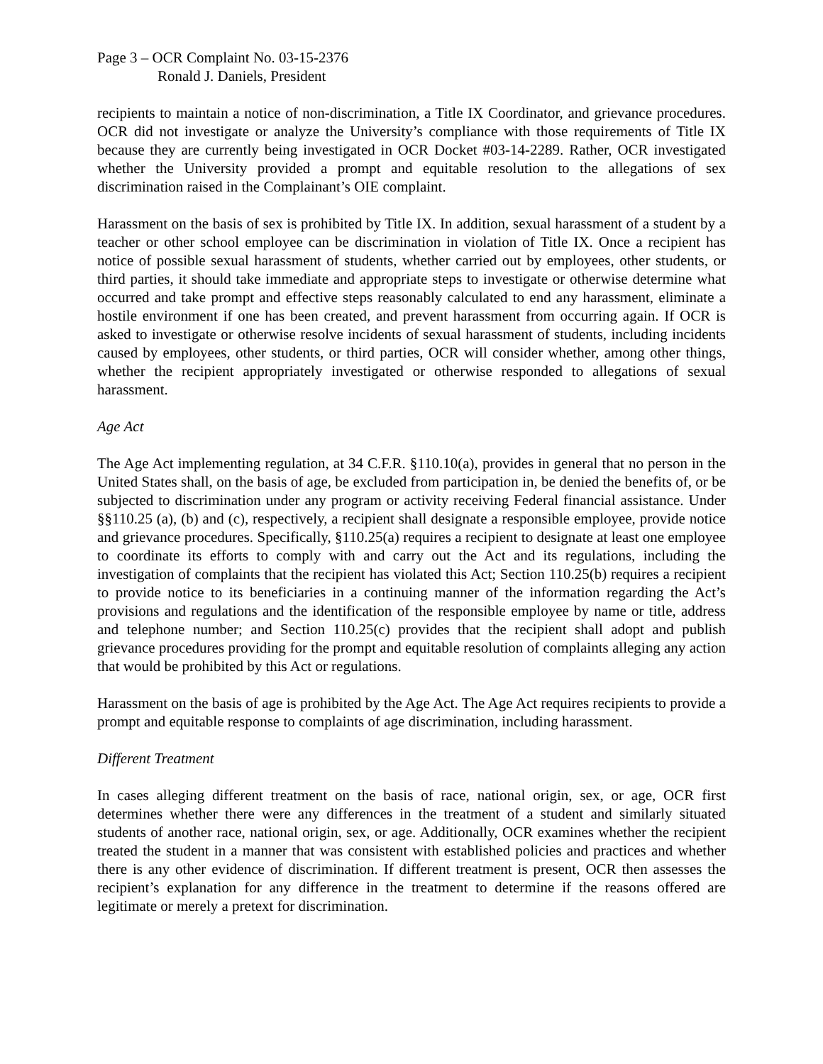Page 3 – OCR Complaint No. 03-15-2376
Ronald J. Daniels, President
recipients to maintain a notice of non-discrimination, a Title IX Coordinator, and grievance procedures. OCR did not investigate or analyze the University’s compliance with those requirements of Title IX because they are currently being investigated in OCR Docket #03-14-2289. Rather, OCR investigated whether the University provided a prompt and equitable resolution to the allegations of sex discrimination raised in the Complainant’s OIE complaint.
Harassment on the basis of sex is prohibited by Title IX. In addition, sexual harassment of a student by a teacher or other school employee can be discrimination in violation of Title IX. Once a recipient has notice of possible sexual harassment of students, whether carried out by employees, other students, or third parties, it should take immediate and appropriate steps to investigate or otherwise determine what occurred and take prompt and effective steps reasonably calculated to end any harassment, eliminate a hostile environment if one has been created, and prevent harassment from occurring again. If OCR is asked to investigate or otherwise resolve incidents of sexual harassment of students, including incidents caused by employees, other students, or third parties, OCR will consider whether, among other things, whether the recipient appropriately investigated or otherwise responded to allegations of sexual harassment.
Age Act
The Age Act implementing regulation, at 34 C.F.R. §110.10(a), provides in general that no person in the United States shall, on the basis of age, be excluded from participation in, be denied the benefits of, or be subjected to discrimination under any program or activity receiving Federal financial assistance. Under §§110.25 (a), (b) and (c), respectively, a recipient shall designate a responsible employee, provide notice and grievance procedures. Specifically, §110.25(a) requires a recipient to designate at least one employee to coordinate its efforts to comply with and carry out the Act and its regulations, including the investigation of complaints that the recipient has violated this Act; Section 110.25(b) requires a recipient to provide notice to its beneficiaries in a continuing manner of the information regarding the Act’s provisions and regulations and the identification of the responsible employee by name or title, address and telephone number; and Section 110.25(c) provides that the recipient shall adopt and publish grievance procedures providing for the prompt and equitable resolution of complaints alleging any action that would be prohibited by this Act or regulations.
Harassment on the basis of age is prohibited by the Age Act. The Age Act requires recipients to provide a prompt and equitable response to complaints of age discrimination, including harassment.
Different Treatment
In cases alleging different treatment on the basis of race, national origin, sex, or age, OCR first determines whether there were any differences in the treatment of a student and similarly situated students of another race, national origin, sex, or age. Additionally, OCR examines whether the recipient treated the student in a manner that was consistent with established policies and practices and whether there is any other evidence of discrimination. If different treatment is present, OCR then assesses the recipient’s explanation for any difference in the treatment to determine if the reasons offered are legitimate or merely a pretext for discrimination.